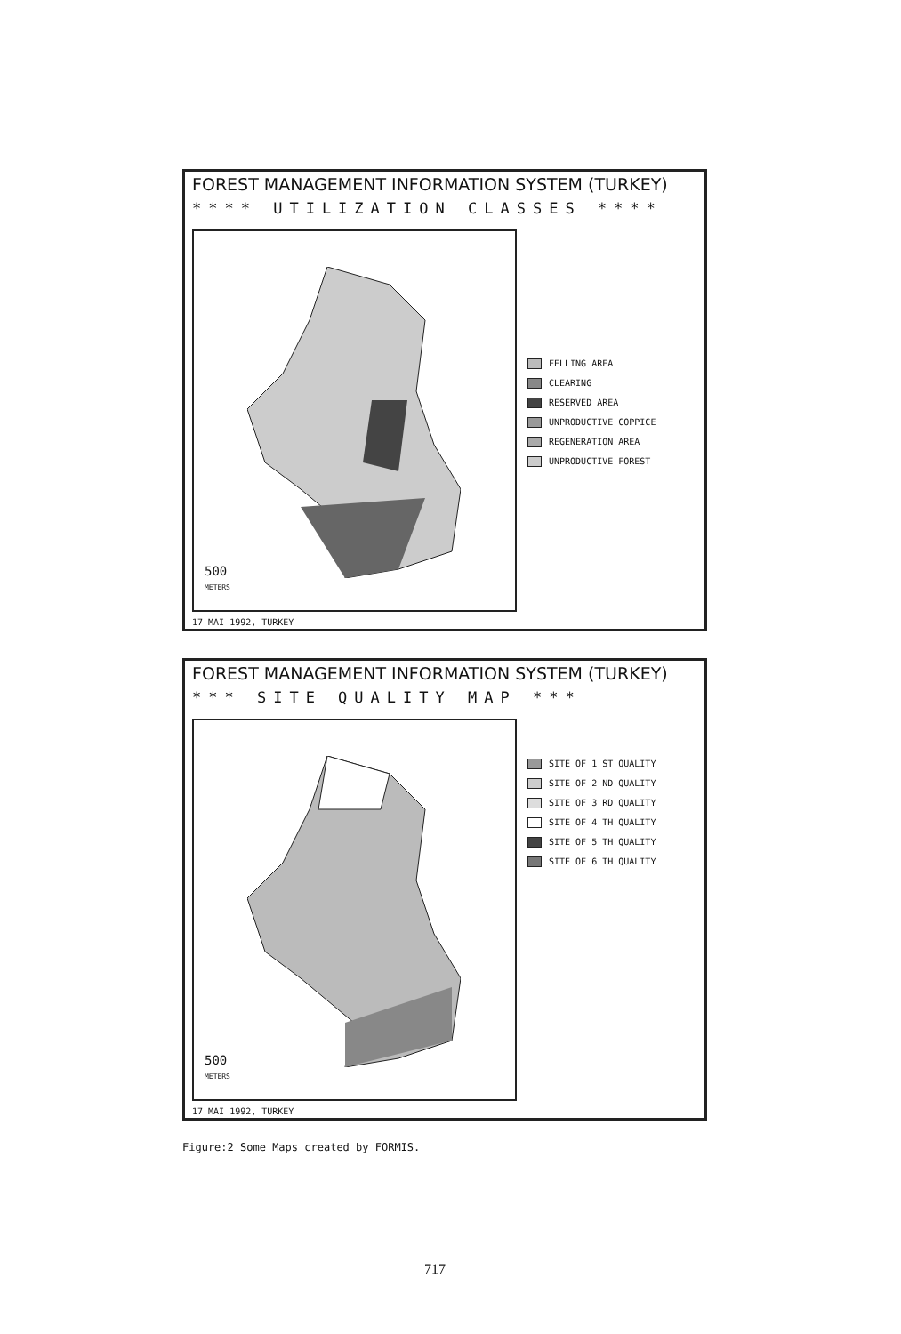FOREST MANAGEMENT INFORMATION SYSTEM (TURKEY)
**** UTILIZATION CLASSES ****
500
METERS
FELLING AREA
CLEARING
RESERVED AREA
UNPRODUCTIVE COPPICE
REGENERATION AREA
UNPRODUCTIVE FOREST
17 MAI 1992, TURKEY
FOREST MANAGEMENT INFORMATION SYSTEM (TURKEY)
*** SITE QUALITY MAP ***
500
METERS
SITE OF 1 ST QUALITY
SITE OF 2 ND QUALITY
SITE OF 3 RD QUALITY
SITE OF 4 TH QUALITY
SITE OF 5 TH QUALITY
SITE OF 6 TH QUALITY
17 MAI 1992, TURKEY
Figure:2 Some Maps created by FORMIS.
717